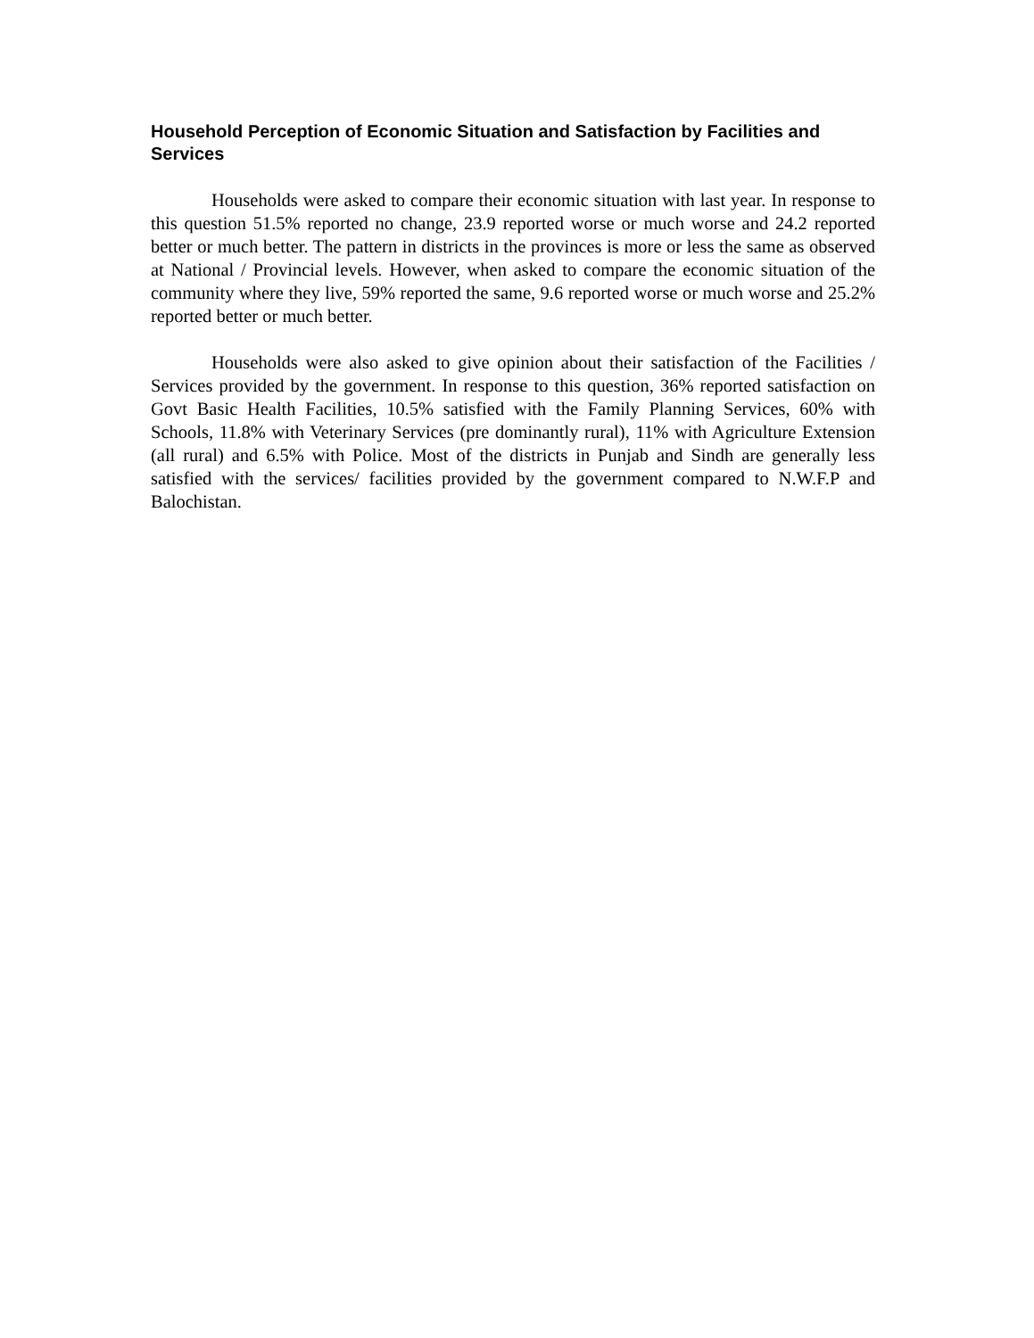Household Perception of Economic Situation and Satisfaction by Facilities and Services
Households were asked to compare their economic situation with last year. In response to this question 51.5% reported no change, 23.9 reported worse or much worse and 24.2 reported better or much better. The pattern in districts in the provinces is more or less the same as observed at National / Provincial levels. However, when asked to compare the economic situation of the community where they live, 59% reported the same, 9.6 reported worse or much worse and 25.2% reported better or much better.
Households were also asked to give opinion about their satisfaction of the Facilities / Services provided by the government. In response to this question, 36% reported satisfaction on Govt Basic Health Facilities, 10.5% satisfied with the Family Planning Services, 60% with Schools, 11.8% with Veterinary Services (pre dominantly rural), 11% with Agriculture Extension (all rural) and 6.5% with Police. Most of the districts in Punjab and Sindh are generally less satisfied with the services/ facilities provided by the government compared to N.W.F.P and Balochistan.